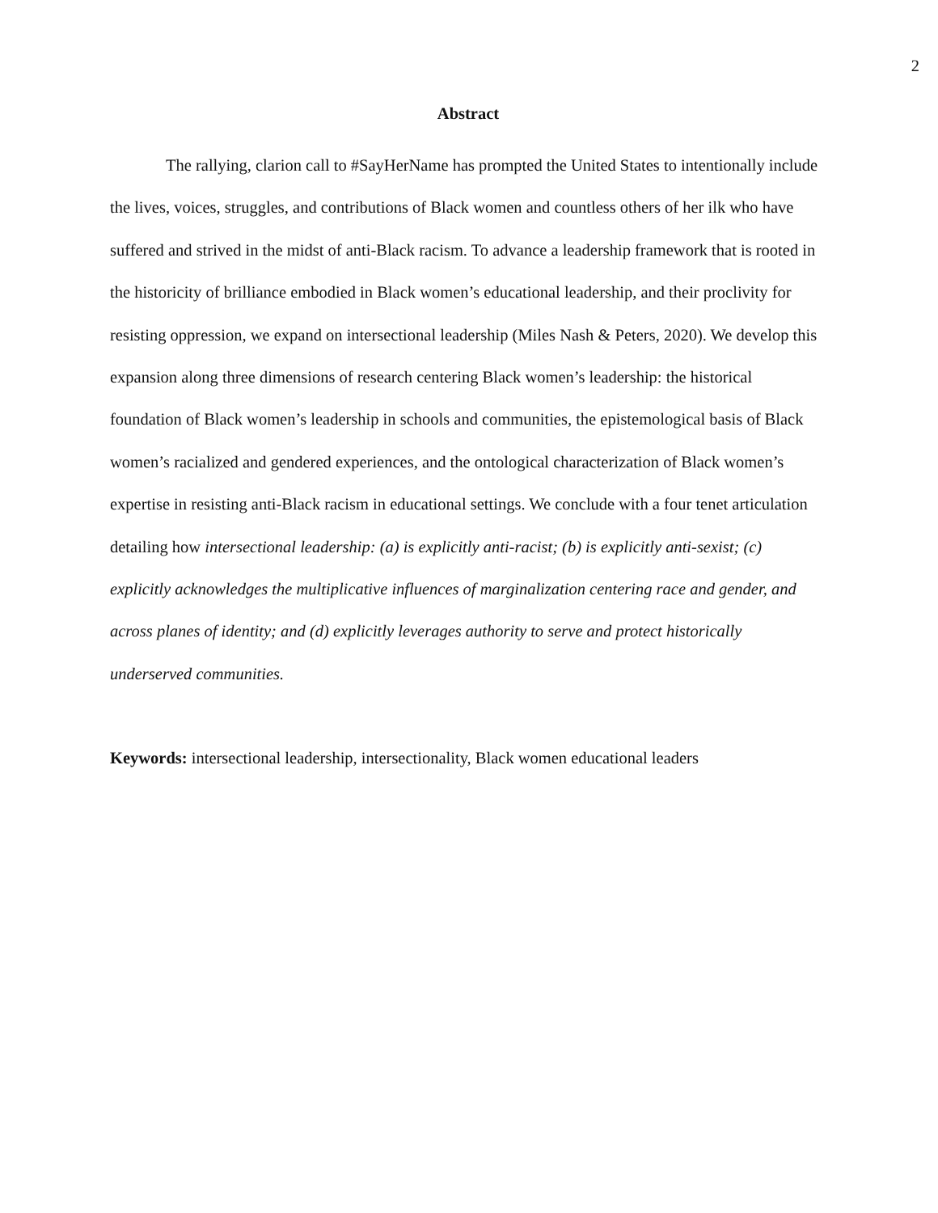2
Abstract
The rallying, clarion call to #SayHerName has prompted the United States to intentionally include the lives, voices, struggles, and contributions of Black women and countless others of her ilk who have suffered and strived in the midst of anti-Black racism. To advance a leadership framework that is rooted in the historicity of brilliance embodied in Black women’s educational leadership, and their proclivity for resisting oppression, we expand on intersectional leadership (Miles Nash & Peters, 2020). We develop this expansion along three dimensions of research centering Black women’s leadership: the historical foundation of Black women’s leadership in schools and communities, the epistemological basis of Black women’s racialized and gendered experiences, and the ontological characterization of Black women’s expertise in resisting anti-Black racism in educational settings. We conclude with a four tenet articulation detailing how intersectional leadership: (a) is explicitly anti-racist; (b) is explicitly anti-sexist; (c) explicitly acknowledges the multiplicative influences of marginalization centering race and gender, and across planes of identity; and (d) explicitly leverages authority to serve and protect historically underserved communities.
Keywords: intersectional leadership, intersectionality, Black women educational leaders